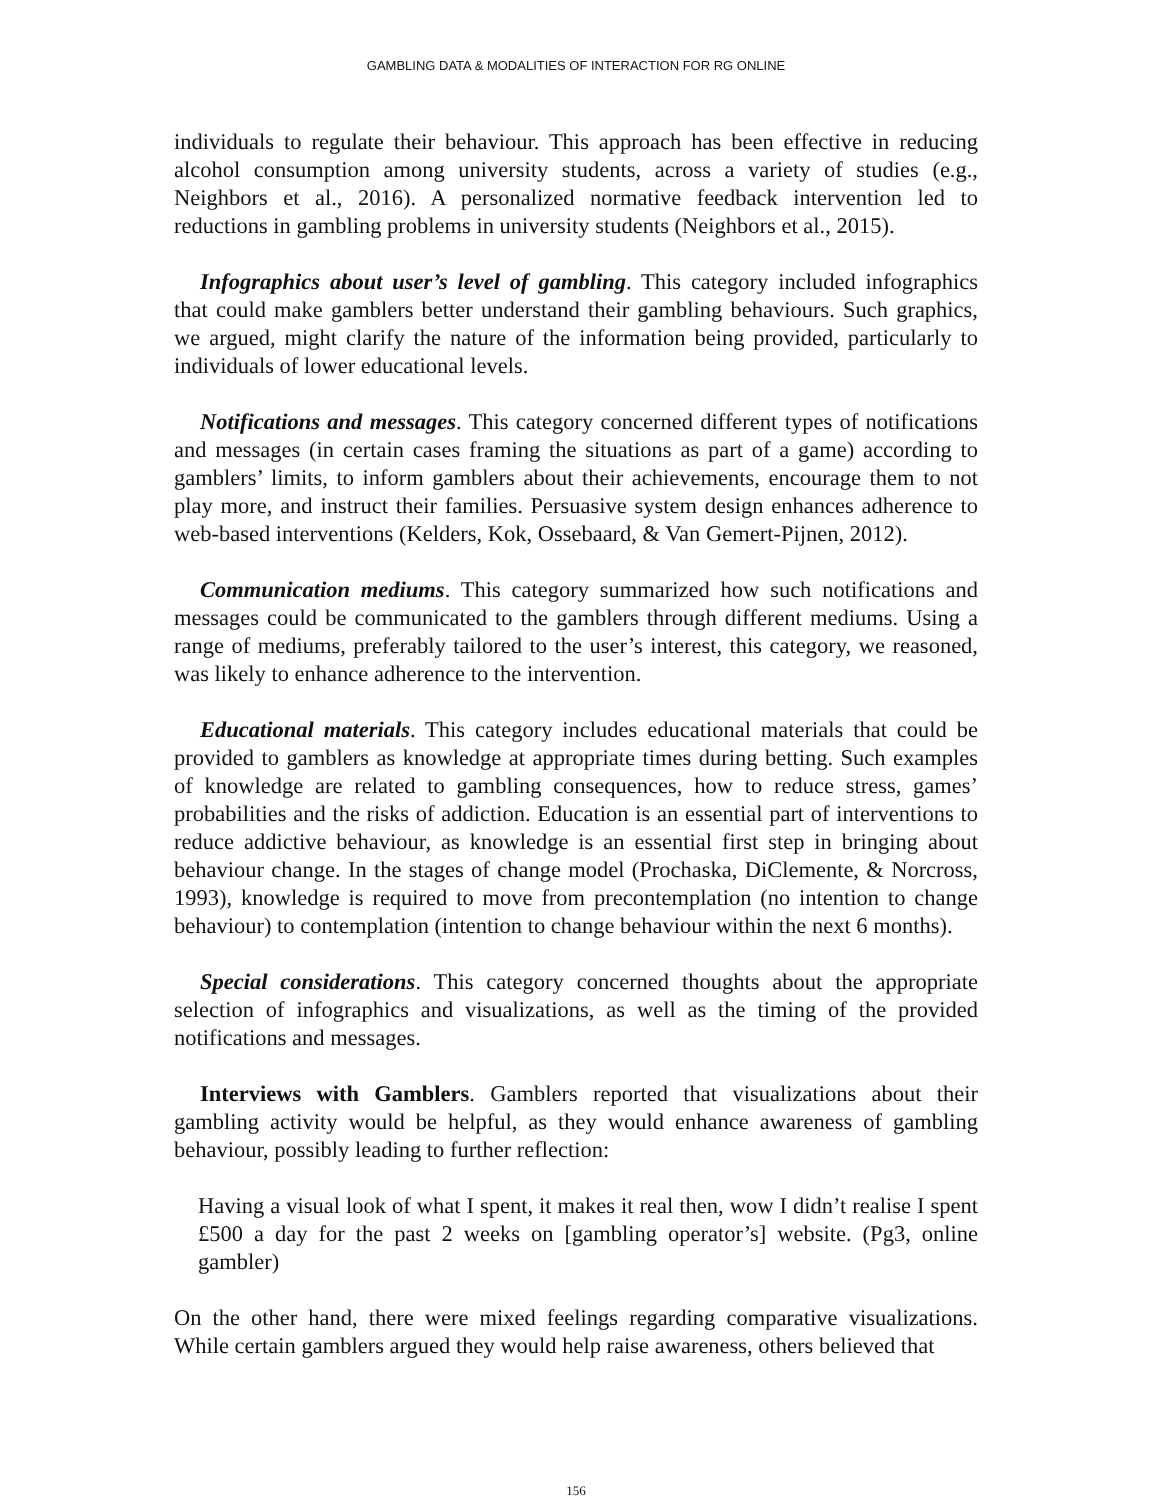GAMBLING DATA & MODALITIES OF INTERACTION FOR RG ONLINE
individuals to regulate their behaviour. This approach has been effective in reducing alcohol consumption among university students, across a variety of studies (e.g., Neighbors et al., 2016). A personalized normative feedback intervention led to reductions in gambling problems in university students (Neighbors et al., 2015).
Infographics about user’s level of gambling. This category included infographics that could make gamblers better understand their gambling behaviours. Such graphics, we argued, might clarify the nature of the information being provided, particularly to individuals of lower educational levels.
Notifications and messages. This category concerned different types of notifications and messages (in certain cases framing the situations as part of a game) according to gamblers’ limits, to inform gamblers about their achievements, encourage them to not play more, and instruct their families. Persuasive system design enhances adherence to web-based interventions (Kelders, Kok, Ossebaard, & Van Gemert-Pijnen, 2012).
Communication mediums. This category summarized how such notifications and messages could be communicated to the gamblers through different mediums. Using a range of mediums, preferably tailored to the user’s interest, this category, we reasoned, was likely to enhance adherence to the intervention.
Educational materials. This category includes educational materials that could be provided to gamblers as knowledge at appropriate times during betting. Such examples of knowledge are related to gambling consequences, how to reduce stress, games’ probabilities and the risks of addiction. Education is an essential part of interventions to reduce addictive behaviour, as knowledge is an essential first step in bringing about behaviour change. In the stages of change model (Prochaska, DiClemente, & Norcross, 1993), knowledge is required to move from precontemplation (no intention to change behaviour) to contemplation (intention to change behaviour within the next 6 months).
Special considerations. This category concerned thoughts about the appropriate selection of infographics and visualizations, as well as the timing of the provided notifications and messages.
Interviews with Gamblers. Gamblers reported that visualizations about their gambling activity would be helpful, as they would enhance awareness of gambling behaviour, possibly leading to further reflection:
Having a visual look of what I spent, it makes it real then, wow I didn’t realise I spent £500 a day for the past 2 weeks on [gambling operator’s] website. (Pg3, online gambler)
On the other hand, there were mixed feelings regarding comparative visualizations. While certain gamblers argued they would help raise awareness, others believed that
156